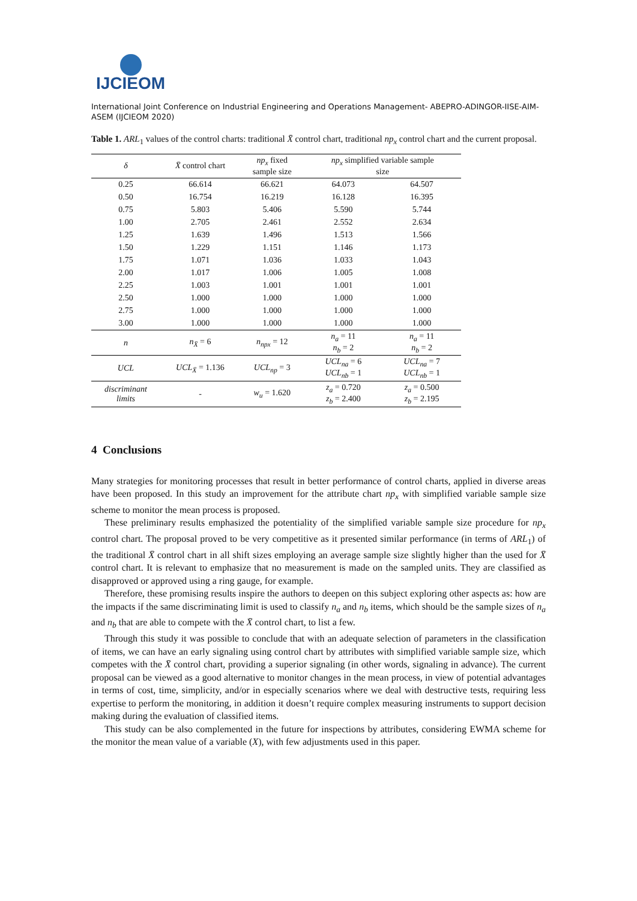IJCIEOM
International Joint Conference on Industrial Engineering and Operations Management- ABEPRO-ADINGOR-IISE-AIM-ASEM (IJCIEOM 2020)
Table 1. ARL<sub>1</sub> values of the control charts: traditional X̄ control chart, traditional np<sub>x</sub> control chart and the current proposal.
| δ | X̄ control chart | np<sub>x</sub> fixed sample size | np<sub>x</sub> simplified variable sample size | |
| --- | --- | --- | --- | --- |
| 0.25 | 66.614 | 66.621 | 64.073 | 64.507 |
| 0.50 | 16.754 | 16.219 | 16.128 | 16.395 |
| 0.75 | 5.803 | 5.406 | 5.590 | 5.744 |
| 1.00 | 2.705 | 2.461 | 2.552 | 2.634 |
| 1.25 | 1.639 | 1.496 | 1.513 | 1.566 |
| 1.50 | 1.229 | 1.151 | 1.146 | 1.173 |
| 1.75 | 1.071 | 1.036 | 1.033 | 1.043 |
| 2.00 | 1.017 | 1.006 | 1.005 | 1.008 |
| 2.25 | 1.003 | 1.001 | 1.001 | 1.001 |
| 2.50 | 1.000 | 1.000 | 1.000 | 1.000 |
| 2.75 | 1.000 | 1.000 | 1.000 | 1.000 |
| 3.00 | 1.000 | 1.000 | 1.000 | 1.000 |
| n | n<sub>X̄</sub> = 6 | n<sub>npx</sub> = 12 | n<sub>a</sub> = 11 n<sub>b</sub> = 2 | n<sub>a</sub> = 11 n<sub>b</sub> = 2 |
| UCL | UCL<sub>X̄</sub> = 1.136 | UCL<sub>np</sub> = 3 | UCL<sub>na</sub> = 6 UCL<sub>nb</sub> = 1 | UCL<sub>na</sub> = 7 UCL<sub>nb</sub> = 1 |
| discriminant limits | - | w<sub>u</sub> = 1.620 | z<sub>a</sub> = 0.720 z<sub>b</sub> = 2.400 | z<sub>a</sub> = 0.500 z<sub>b</sub> = 2.195 |
4 Conclusions
Many strategies for monitoring processes that result in better performance of control charts, applied in diverse areas have been proposed. In this study an improvement for the attribute chart np<sub>x</sub> with simplified variable sample size scheme to monitor the mean process is proposed.
These preliminary results emphasized the potentiality of the simplified variable sample size procedure for np<sub>x</sub> control chart. The proposal proved to be very competitive as it presented similar performance (in terms of ARL<sub>1</sub>) of the traditional X̄ control chart in all shift sizes employing an average sample size slightly higher than the used for X̄ control chart. It is relevant to emphasize that no measurement is made on the sampled units. They are classified as disapproved or approved using a ring gauge, for example.
Therefore, these promising results inspire the authors to deepen on this subject exploring other aspects as: how are the impacts if the same discriminating limit is used to classify n<sub>a</sub> and n<sub>b</sub> items, which should be the sample sizes of n<sub>a</sub> and n<sub>b</sub> that are able to compete with the X̄ control chart, to list a few.
Through this study it was possible to conclude that with an adequate selection of parameters in the classification of items, we can have an early signaling using control chart by attributes with simplified variable sample size, which competes with the X̄ control chart, providing a superior signaling (in other words, signaling in advance). The current proposal can be viewed as a good alternative to monitor changes in the mean process, in view of potential advantages in terms of cost, time, simplicity, and/or in especially scenarios where we deal with destructive tests, requiring less expertise to perform the monitoring, in addition it doesn’t require complex measuring instruments to support decision making during the evaluation of classified items.
This study can be also complemented in the future for inspections by attributes, considering EWMA scheme for the monitor the mean value of a variable (X), with few adjustments used in this paper.